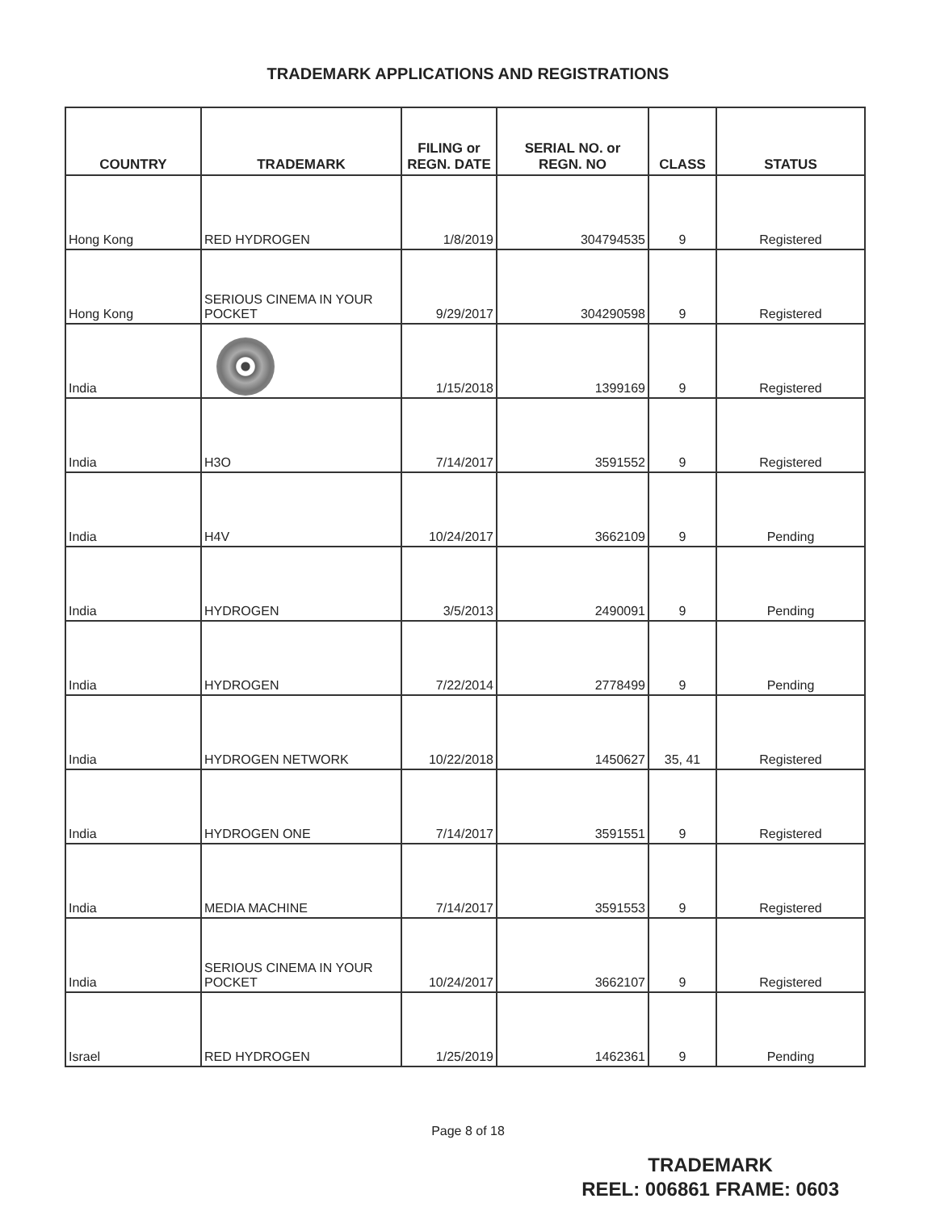TRADEMARK APPLICATIONS AND REGISTRATIONS
| COUNTRY | TRADEMARK | FILING or REGN. DATE | SERIAL NO. or REGN. NO | CLASS | STATUS |
| --- | --- | --- | --- | --- | --- |
| Hong Kong | RED HYDROGEN | 1/8/2019 | 304794535 | 9 | Registered |
| Hong Kong | SERIOUS CINEMA IN YOUR POCKET | 9/29/2017 | 304290598 | 9 | Registered |
| India | | 1/15/2018 | 1399169 | 9 | Registered |
| India | H3O | 7/14/2017 | 3591552 | 9 | Registered |
| India | H4V | 10/24/2017 | 3662109 | 9 | Pending |
| India | HYDROGEN | 3/5/2013 | 2490091 | 9 | Pending |
| India | HYDROGEN | 7/22/2014 | 2778499 | 9 | Pending |
| India | HYDROGEN NETWORK | 10/22/2018 | 1450627 | 35, 41 | Registered |
| India | HYDROGEN ONE | 7/14/2017 | 3591551 | 9 | Registered |
| India | MEDIA MACHINE | 7/14/2017 | 3591553 | 9 | Registered |
| India | SERIOUS CINEMA IN YOUR POCKET | 10/24/2017 | 3662107 | 9 | Registered |
| Israel | RED HYDROGEN | 1/25/2019 | 1462361 | 9 | Pending |
Page 8 of 18
TRADEMARK
REEL: 006861 FRAME: 0603